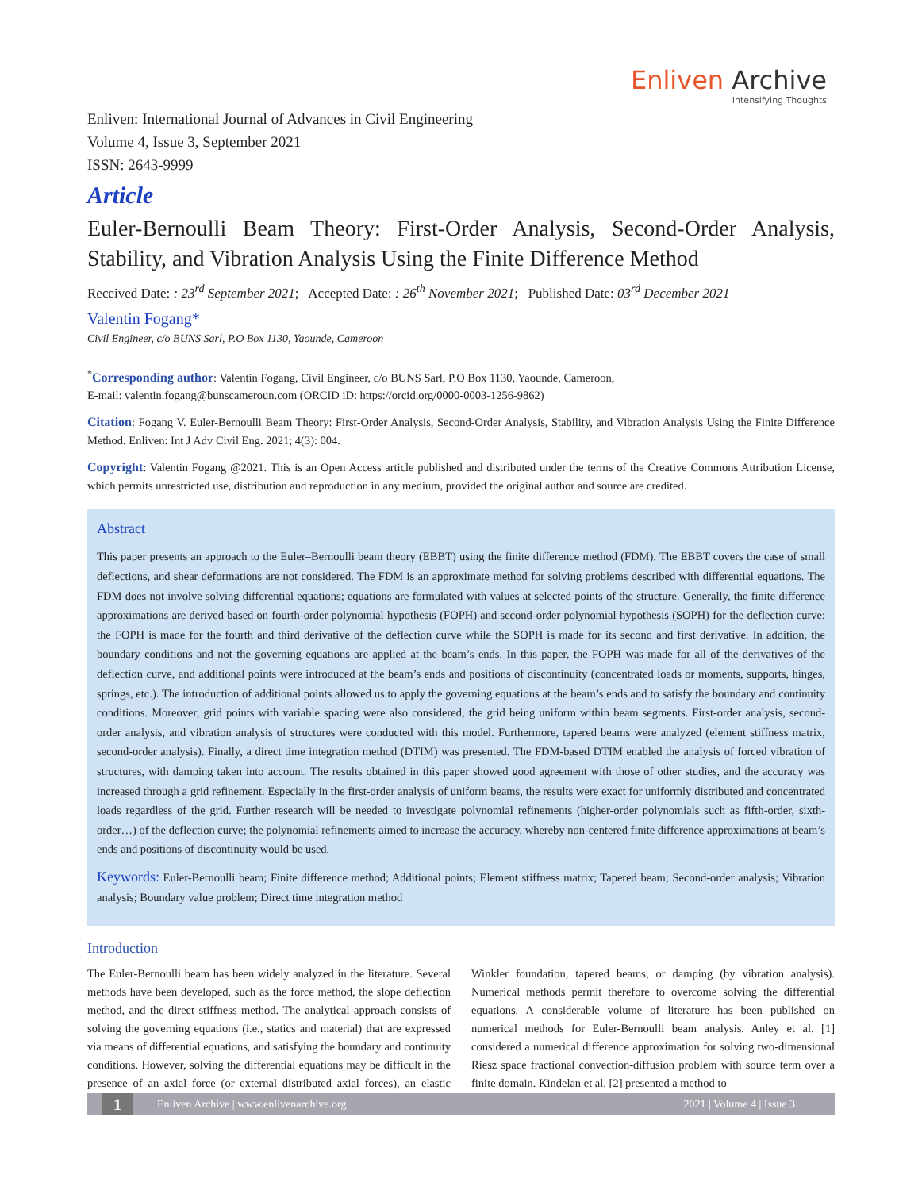Enliven Archive
Intensifying Thoughts
Enliven: International Journal of Advances in Civil Engineering
Volume 4, Issue 3, September 2021
ISSN: 2643-9999
Article
Euler-Bernoulli Beam Theory: First-Order Analysis, Second-Order Analysis, Stability, and Vibration Analysis Using the Finite Difference Method
Received Date: : 23<sup>rd</sup> September 2021; Accepted Date: : 26<sup>th</sup> November 2021; Published Date: 03<sup>rd</sup> December 2021
Valentin Fogang*
Civil Engineer, c/o BUNS Sarl, P.O Box 1130, Yaounde, Cameroon
<sup>*</sup> Corresponding author: Valentin Fogang, Civil Engineer, c/o BUNS Sarl, P.O Box 1130, Yaounde, Cameroon,
E-mail: valentin.fogang@bunscameroun.com (ORCID iD: https://orcid.org/0000-0003-1256-9862)
Citation: Fogang V. Euler-Bernoulli Beam Theory: First-Order Analysis, Second-Order Analysis, Stability, and Vibration Analysis Using the Finite Difference Method. Enliven: Int J Adv Civil Eng. 2021; 4(3): 004.
Copyright: Valentin Fogang @2021. This is an Open Access article published and distributed under the terms of the Creative Commons Attribution License, which permits unrestricted use, distribution and reproduction in any medium, provided the original author and source are credited.
Abstract
This paper presents an approach to the Euler–Bernoulli beam theory (EBBT) using the finite difference method (FDM). The EBBT covers the case of small deflections, and shear deformations are not considered. The FDM is an approximate method for solving problems described with differential equations. The FDM does not involve solving differential equations; equations are formulated with values at selected points of the structure. Generally, the finite difference approximations are derived based on fourth-order polynomial hypothesis (FOPH) and second-order polynomial hypothesis (SOPH) for the deflection curve; the FOPH is made for the fourth and third derivative of the deflection curve while the SOPH is made for its second and first derivative. In addition, the boundary conditions and not the governing equations are applied at the beam’s ends. In this paper, the FOPH was made for all of the derivatives of the deflection curve, and additional points were introduced at the beam’s ends and positions of discontinuity (concentrated loads or moments, supports, hinges, springs, etc.). The introduction of additional points allowed us to apply the governing equations at the beam’s ends and to satisfy the boundary and continuity conditions. Moreover, grid points with variable spacing were also considered, the grid being uniform within beam segments. First-order analysis, second-order analysis, and vibration analysis of structures were conducted with this model. Furthermore, tapered beams were analyzed (element stiffness matrix, second-order analysis). Finally, a direct time integration method (DTIM) was presented. The FDM-based DTIM enabled the analysis of forced vibration of structures, with damping taken into account. The results obtained in this paper showed good agreement with those of other studies, and the accuracy was increased through a grid refinement. Especially in the first-order analysis of uniform beams, the results were exact for uniformly distributed and concentrated loads regardless of the grid. Further research will be needed to investigate polynomial refinements (higher-order polynomials such as fifth-order, sixth-order…) of the deflection curve; the polynomial refinements aimed to increase the accuracy, whereby non-centered finite difference approximations at beam’s ends and positions of discontinuity would be used.
Keywords: Euler-Bernoulli beam; Finite difference method; Additional points; Element stiffness matrix; Tapered beam; Second-order analysis; Vibration analysis; Boundary value problem; Direct time integration method
Introduction
The Euler-Bernoulli beam has been widely analyzed in the literature. Several methods have been developed, such as the force method, the slope deflection method, and the direct stiffness method. The analytical approach consists of solving the governing equations (i.e., statics and material) that are expressed via means of differential equations, and satisfying the boundary and continuity conditions. However, solving the differential equations may be difficult in the presence of an axial force (or external distributed axial forces), an elastic Winkler foundation, tapered beams, or damping (by vibration analysis). Numerical methods permit therefore to overcome solving the differential equations. A considerable volume of literature has been published on numerical methods for Euler-Bernoulli beam analysis. Anley et al. [1] considered a numerical difference approximation for solving two-dimensional Riesz space fractional convection-diffusion problem with source term over a finite domain. Kindelan et al. [2] presented a method to
1
Enliven Archive | www.enlivenarchive.org
2021 | Volume 4 | Issue 3